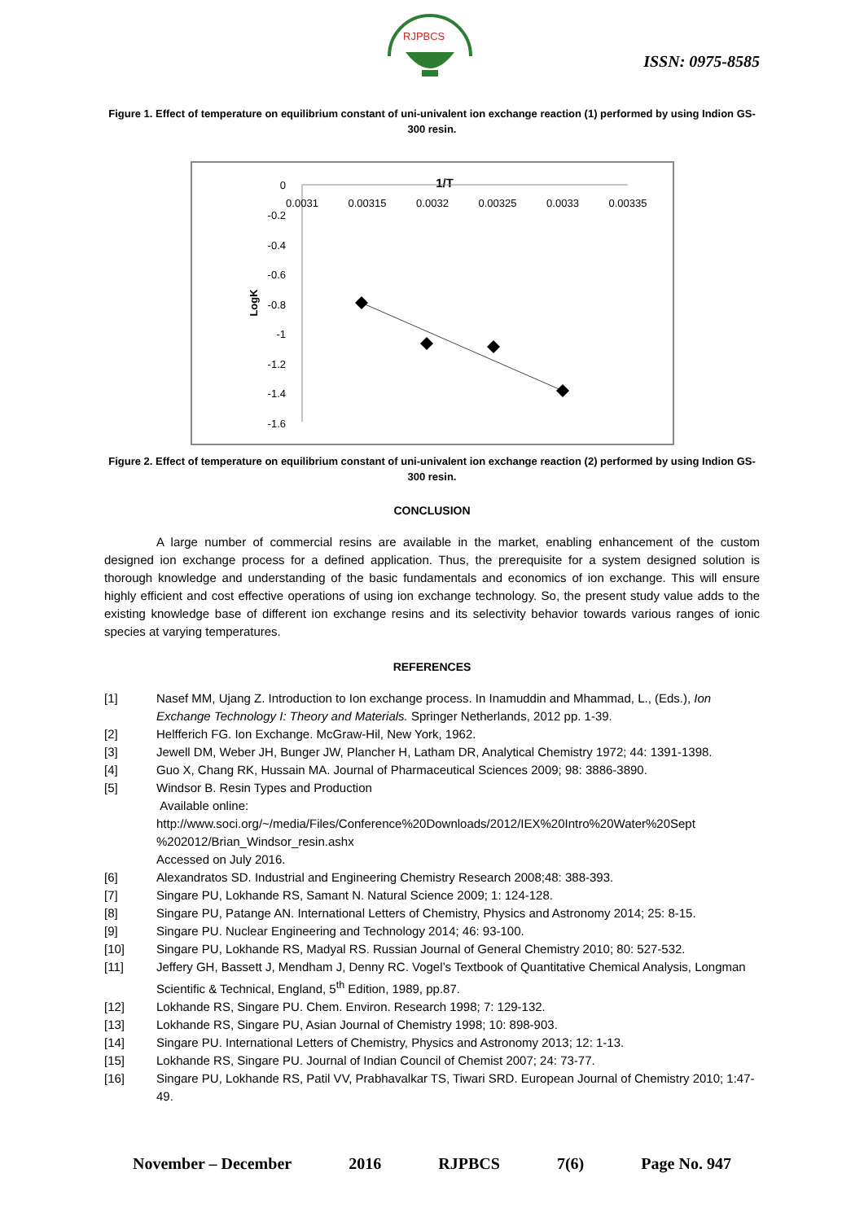RJPBCS
ISSN: 0975-8585
Figure 1. Effect of temperature on equilibrium constant of uni-univalent ion exchange reaction (1) performed by using Indion GS-300 resin.
1/T
0
-0.2
-0.4
-0.6
-0.8
-1
-1.2
-1.4
-1.6
0.0031
0.00315
0.0032
0.00325
0.0033
0.00335
LogK
Figure 2. Effect of temperature on equilibrium constant of uni-univalent ion exchange reaction (2) performed by using Indion GS-300 resin.
CONCLUSION
A large number of commercial resins are available in the market, enabling enhancement of the custom designed ion exchange process for a defined application. Thus, the prerequisite for a system designed solution is thorough knowledge and understanding of the basic fundamentals and economics of ion exchange. This will ensure highly efficient and cost effective operations of using ion exchange technology. So, the present study value adds to the existing knowledge base of different ion exchange resins and its selectivity behavior towards various ranges of ionic species at varying temperatures.
REFERENCES
[1] Nasef MM, Ujang Z. Introduction to Ion exchange process. In Inamuddin and Mhammad, L., (Eds.), Ion Exchange Technology I: Theory and Materials. Springer Netherlands, 2012 pp. 1-39.
[2] Helfferich FG. Ion Exchange. McGraw-Hil, New York, 1962.
[3] Jewell DM, Weber JH, Bunger JW, Plancher H, Latham DR, Analytical Chemistry 1972; 44: 1391-1398.
[4] Guo X, Chang RK, Hussain MA. Journal of Pharmaceutical Sciences 2009; 98: 3886-3890.
[5] Windsor B. Resin Types and Production
Available online:
http://www.soci.org/~/media/Files/Conference%20Downloads/2012/IEX%20Intro%20Water%20Sept %202012/Brian_Windsor_resin.ashx
Accessed on July 2016.
[6] Alexandratos SD. Industrial and Engineering Chemistry Research 2008;48: 388-393.
[7] Singare PU, Lokhande RS, Samant N. Natural Science 2009; 1: 124-128.
[8] Singare PU, Patange AN. International Letters of Chemistry, Physics and Astronomy 2014; 25: 8-15.
[9] Singare PU. Nuclear Engineering and Technology 2014; 46: 93-100.
[10] Singare PU, Lokhande RS, Madyal RS. Russian Journal of General Chemistry 2010; 80: 527-532.
[11] Jeffery GH, Bassett J, Mendham J, Denny RC. Vogel’s Textbook of Quantitative Chemical Analysis, Longman Scientific & Technical, England, 5<sup>th</sup> Edition, 1989, pp.87.
[12] Lokhande RS, Singare PU. Chem. Environ. Research 1998; 7: 129-132.
[13] Lokhande RS, Singare PU, Asian Journal of Chemistry 1998; 10: 898-903.
[14] Singare PU. International Letters of Chemistry, Physics and Astronomy 2013; 12: 1-13.
[15] Lokhande RS, Singare PU. Journal of Indian Council of Chemist 2007; 24: 73-77.
[16] Singare PU, Lokhande RS, Patil VV, Prabhavalkar TS, Tiwari SRD. European Journal of Chemistry 2010; 1:47-49.
November – December 2016 RJPBCS 7(6) Page No. 947